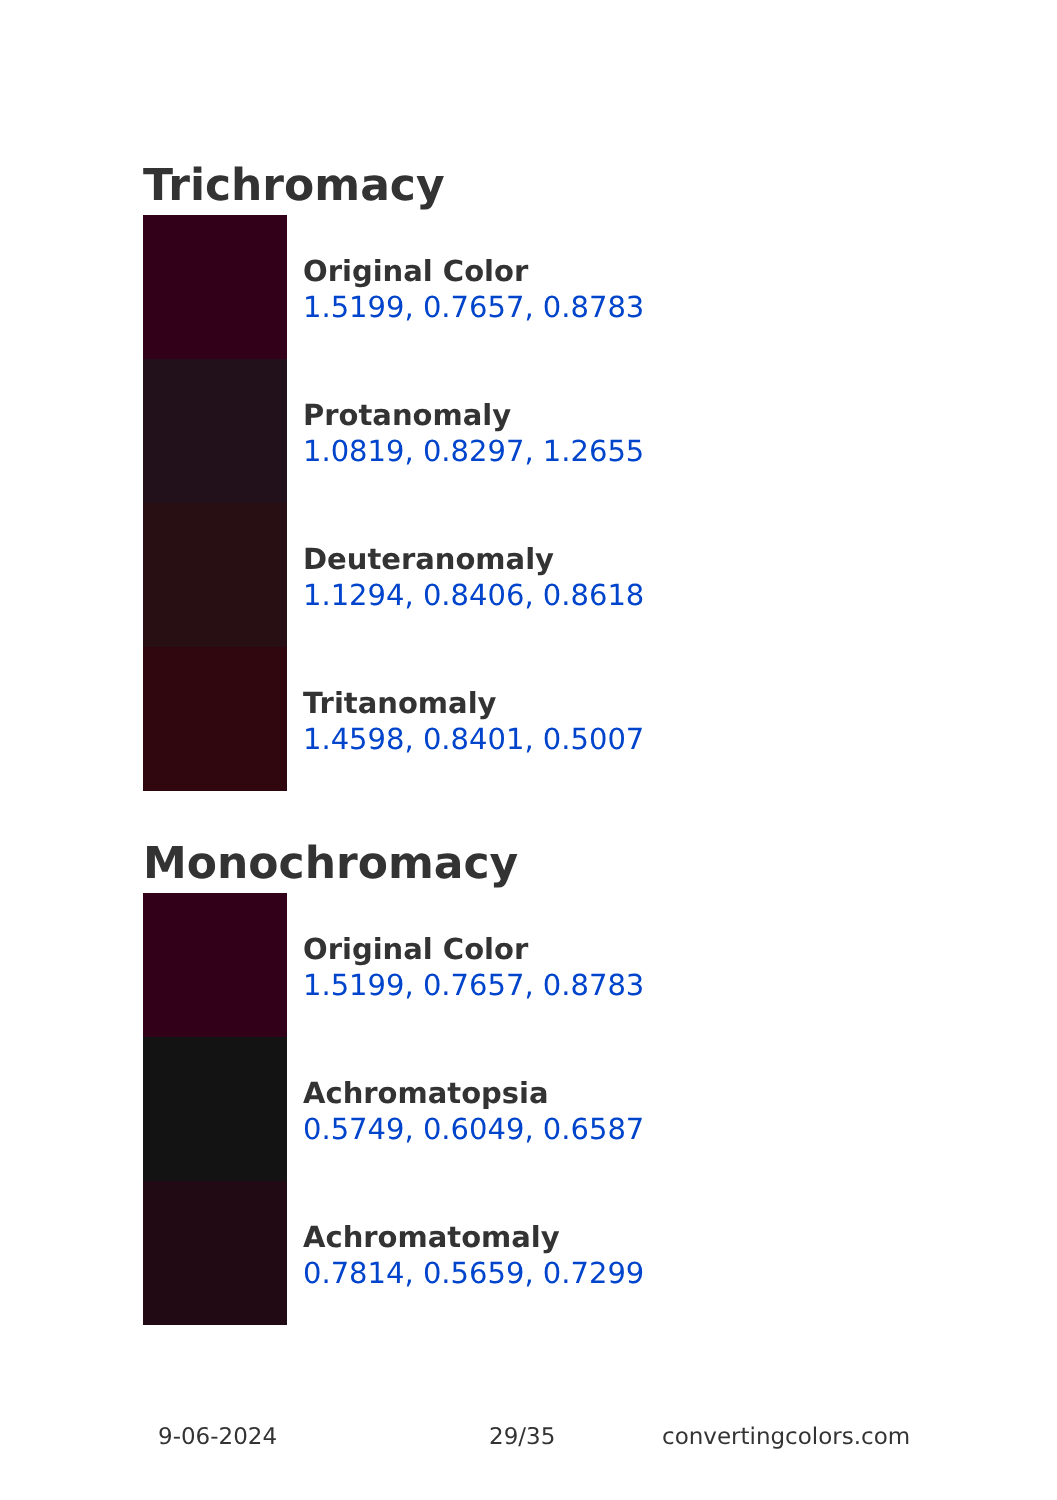Trichromacy
Original Color
1.5199, 0.7657, 0.8783
Protanomaly
1.0819, 0.8297, 1.2655
Deuteranomaly
1.1294, 0.8406, 0.8618
Tritanomaly
1.4598, 0.8401, 0.5007
Monochromacy
Original Color
1.5199, 0.7657, 0.8783
Achromatopsia
0.5749, 0.6049, 0.6587
Achromatomaly
0.7814, 0.5659, 0.7299
9-06-2024 29/35 convertingcolors.com